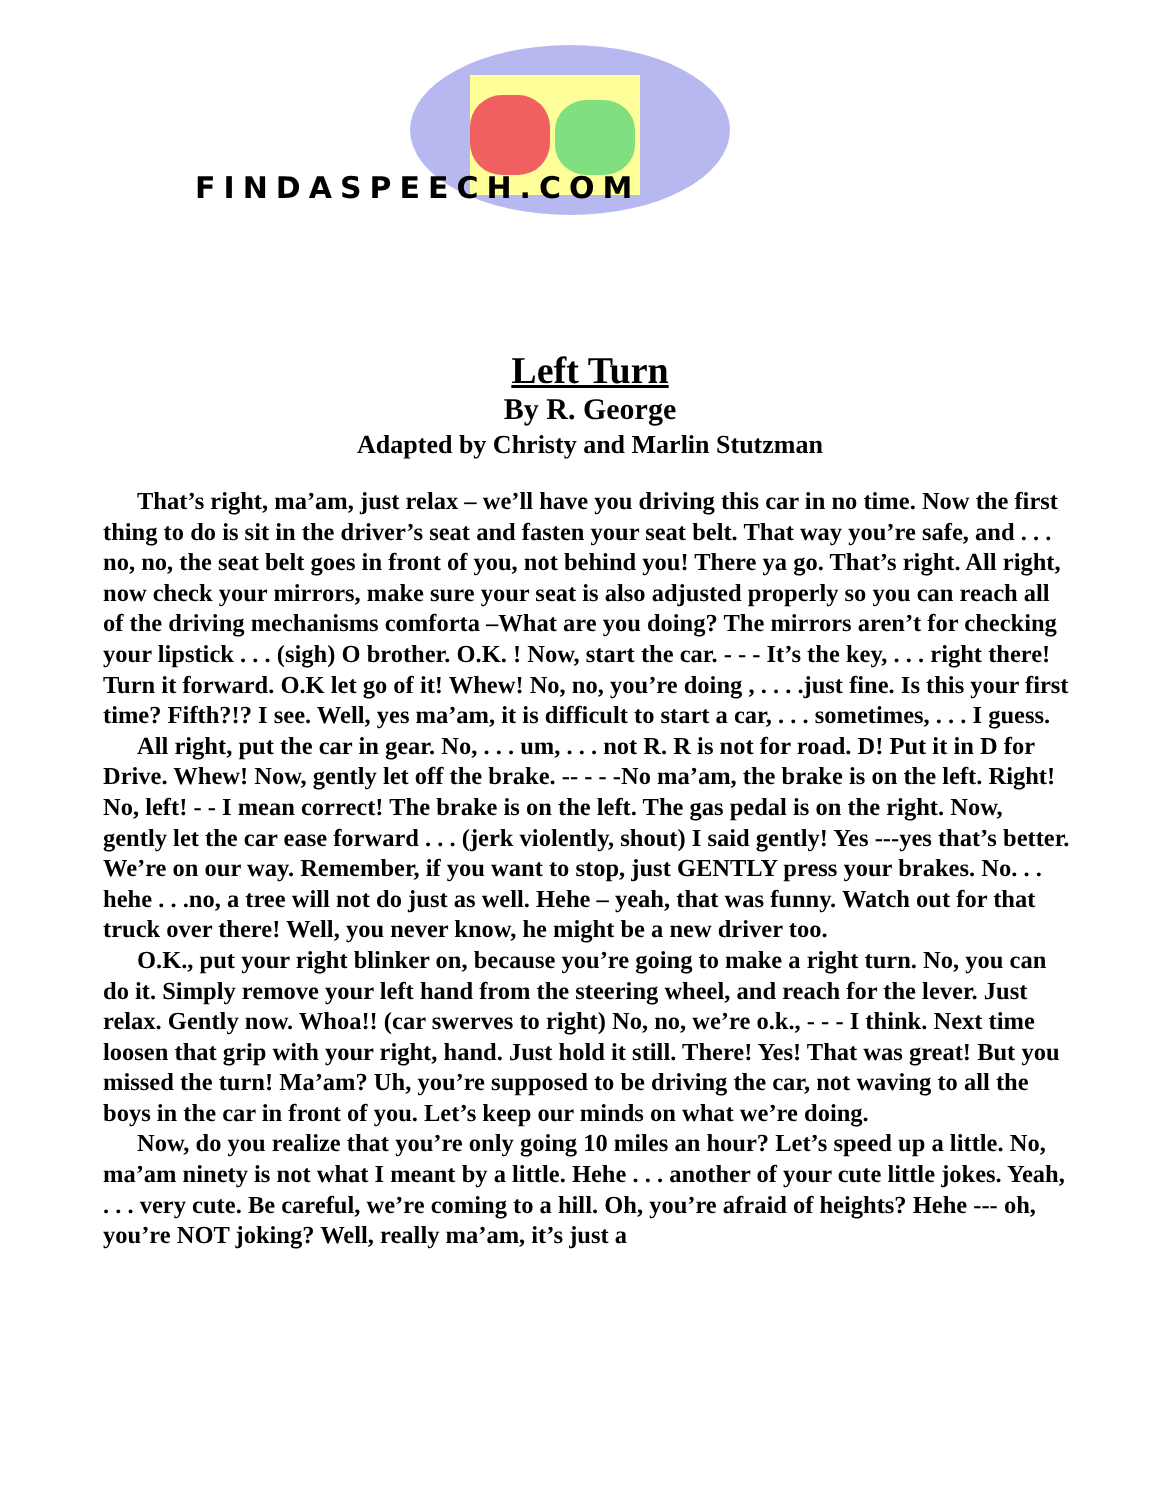FINDASPEECH.COM
Left Turn
By R. George
Adapted by Christy and Marlin Stutzman
That’s right, ma’am, just relax – we’ll have you driving this car in no time. Now the first thing to do is sit in the driver’s seat and fasten your seat belt. That way you’re safe, and . . . no, no, the seat belt goes in front of you, not behind you! There ya go. That’s right. All right, now check your mirrors, make sure your seat is also adjusted properly so you can reach all of the driving mechanisms comforta –What are you doing? The mirrors aren’t for checking your lipstick . . . (sigh) O brother. O.K. ! Now, start the car. - - - It’s the key, . . . right there! Turn it forward. O.K let go of it! Whew! No, no, you’re doing , . . . .just fine. Is this your first time? Fifth?!? I see. Well, yes ma’am, it is difficult to start a car, . . . sometimes, . . . I guess.
All right, put the car in gear. No, . . . um, . . . not R. R is not for road. D! Put it in D for Drive. Whew! Now, gently let off the brake. -- - - -No ma’am, the brake is on the left. Right! No, left! - - I mean correct! The brake is on the left. The gas pedal is on the right. Now, gently let the car ease forward . . . (jerk violently, shout) I said gently! Yes ---yes that’s better. We’re on our way. Remember, if you want to stop, just GENTLY press your brakes. No. . . hehe . . .no, a tree will not do just as well. Hehe – yeah, that was funny. Watch out for that truck over there! Well, you never know, he might be a new driver too.
O.K., put your right blinker on, because you’re going to make a right turn. No, you can do it. Simply remove your left hand from the steering wheel, and reach for the lever. Just relax. Gently now. Whoa!! (car swerves to right) No, no, we’re o.k., - - - I think. Next time loosen that grip with your right, hand. Just hold it still. There! Yes! That was great! But you missed the turn! Ma’am? Uh, you’re supposed to be driving the car, not waving to all the boys in the car in front of you. Let’s keep our minds on what we’re doing.
Now, do you realize that you’re only going 10 miles an hour? Let’s speed up a little. No, ma’am ninety is not what I meant by a little. Hehe . . . another of your cute little jokes. Yeah, . . . very cute. Be careful, we’re coming to a hill. Oh, you’re afraid of heights? Hehe --- oh, you’re NOT joking? Well, really ma’am, it’s just a